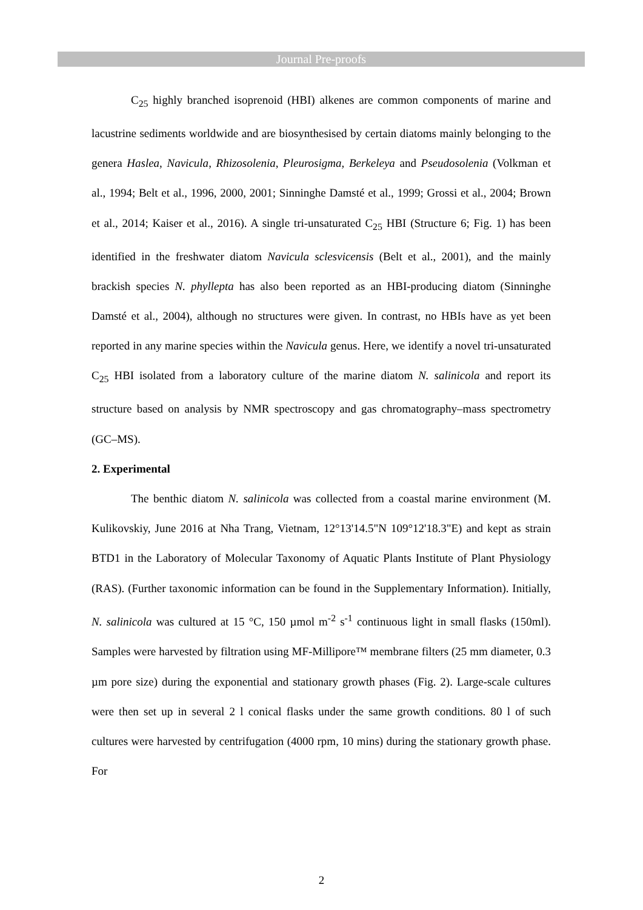Journal Pre-proofs
C<sub>25</sub> highly branched isoprenoid (HBI) alkenes are common components of marine and lacustrine sediments worldwide and are biosynthesised by certain diatoms mainly belonging to the genera Haslea, Navicula, Rhizosolenia, Pleurosigma, Berkeleya and Pseudosolenia (Volkman et al., 1994; Belt et al., 1996, 2000, 2001; Sinninghe Damsté et al., 1999; Grossi et al., 2004; Brown et al., 2014; Kaiser et al., 2016). A single tri-unsaturated C<sub>25</sub> HBI (Structure 6; Fig. 1) has been identified in the freshwater diatom Navicula sclesvicensis (Belt et al., 2001), and the mainly brackish species N. phyllepta has also been reported as an HBI-producing diatom (Sinninghe Damsté et al., 2004), although no structures were given. In contrast, no HBIs have as yet been reported in any marine species within the Navicula genus. Here, we identify a novel tri-unsaturated C<sub>25</sub> HBI isolated from a laboratory culture of the marine diatom N. salinicola and report its structure based on analysis by NMR spectroscopy and gas chromatography–mass spectrometry (GC–MS).
2. Experimental
The benthic diatom N. salinicola was collected from a coastal marine environment (M. Kulikovskiy, June 2016 at Nha Trang, Vietnam, 12°13'14.5"N 109°12'18.3"E) and kept as strain BTD1 in the Laboratory of Molecular Taxonomy of Aquatic Plants Institute of Plant Physiology (RAS). (Further taxonomic information can be found in the Supplementary Information). Initially, N. salinicola was cultured at 15 °C, 150 µmol m<sup>-2</sup> s<sup>-1</sup> continuous light in small flasks (150ml). Samples were harvested by filtration using MF-Millipore™ membrane filters (25 mm diameter, 0.3 µm pore size) during the exponential and stationary growth phases (Fig. 2). Large-scale cultures were then set up in several 2 l conical flasks under the same growth conditions. 80 l of such cultures were harvested by centrifugation (4000 rpm, 10 mins) during the stationary growth phase. For
2